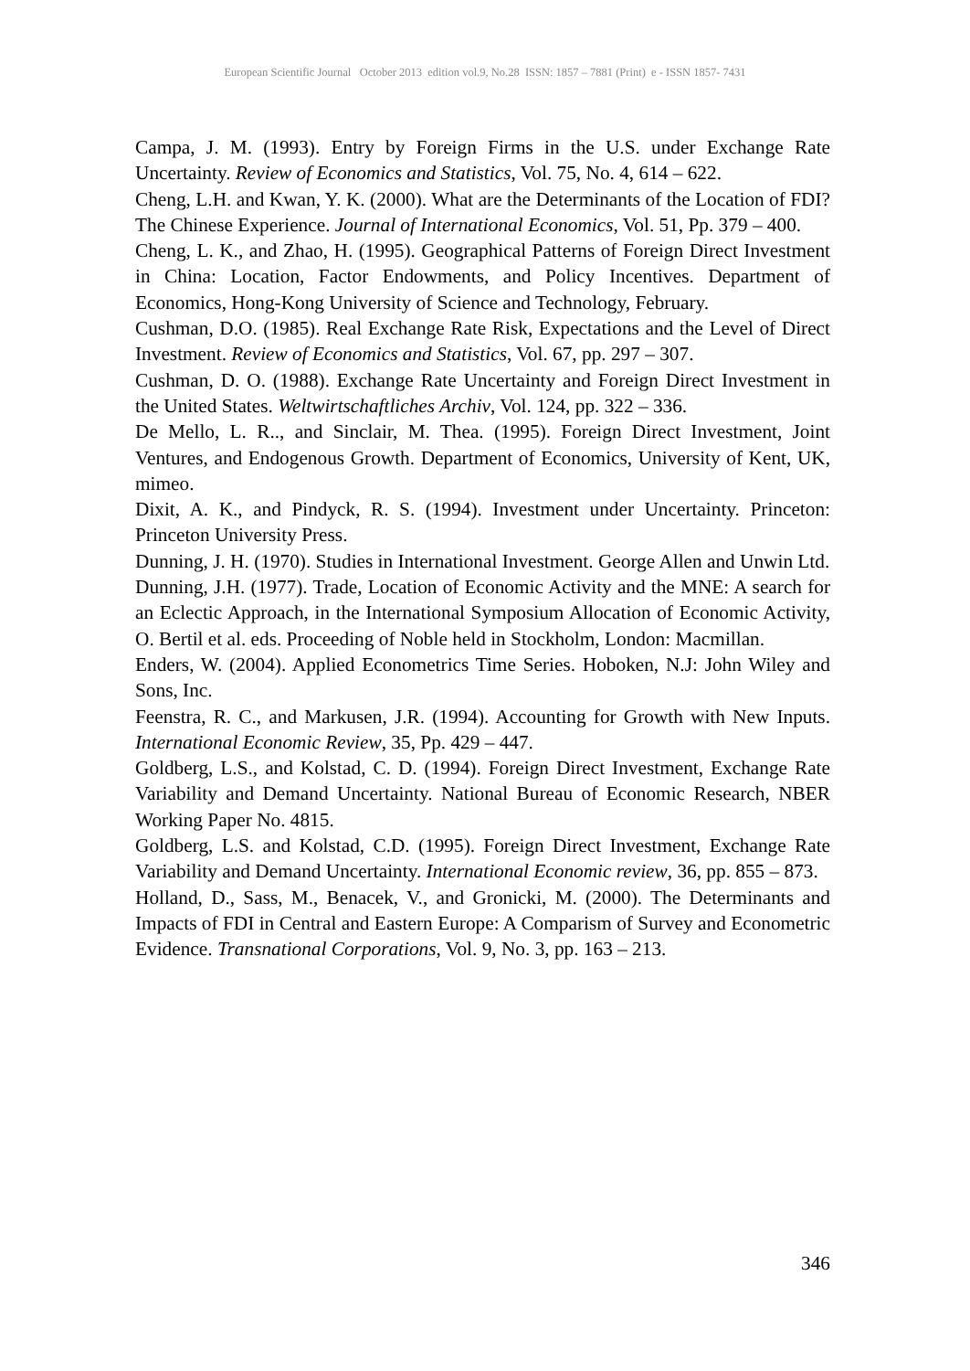European Scientific Journal October 2013 edition vol.9, No.28 ISSN: 1857 – 7881 (Print) e - ISSN 1857- 7431
Campa, J. M. (1993). Entry by Foreign Firms in the U.S. under Exchange Rate Uncertainty. Review of Economics and Statistics, Vol. 75, No. 4, 614 – 622.
Cheng, L.H. and Kwan, Y. K. (2000). What are the Determinants of the Location of FDI? The Chinese Experience. Journal of International Economics, Vol. 51, Pp. 379 – 400.
Cheng, L. K., and Zhao, H. (1995). Geographical Patterns of Foreign Direct Investment in China: Location, Factor Endowments, and Policy Incentives. Department of Economics, Hong-Kong University of Science and Technology, February.
Cushman, D.O. (1985). Real Exchange Rate Risk, Expectations and the Level of Direct Investment. Review of Economics and Statistics, Vol. 67, pp. 297 – 307.
Cushman, D. O. (1988). Exchange Rate Uncertainty and Foreign Direct Investment in the United States. Weltwirtschaftliches Archiv, Vol. 124, pp. 322 – 336.
De Mello, L. R.., and Sinclair, M. Thea. (1995). Foreign Direct Investment, Joint Ventures, and Endogenous Growth. Department of Economics, University of Kent, UK, mimeo.
Dixit, A. K., and Pindyck, R. S. (1994). Investment under Uncertainty. Princeton: Princeton University Press.
Dunning, J. H. (1970). Studies in International Investment. George Allen and Unwin Ltd.
Dunning, J.H. (1977). Trade, Location of Economic Activity and the MNE: A search for an Eclectic Approach, in the International Symposium Allocation of Economic Activity, O. Bertil et al. eds. Proceeding of Noble held in Stockholm, London: Macmillan.
Enders, W. (2004). Applied Econometrics Time Series. Hoboken, N.J: John Wiley and Sons, Inc.
Feenstra, R. C., and Markusen, J.R. (1994). Accounting for Growth with New Inputs. International Economic Review, 35, Pp. 429 – 447.
Goldberg, L.S., and Kolstad, C. D. (1994). Foreign Direct Investment, Exchange Rate Variability and Demand Uncertainty. National Bureau of Economic Research, NBER Working Paper No. 4815.
Goldberg, L.S. and Kolstad, C.D. (1995). Foreign Direct Investment, Exchange Rate Variability and Demand Uncertainty. International Economic review, 36, pp. 855 – 873.
Holland, D., Sass, M., Benacek, V., and Gronicki, M. (2000). The Determinants and Impacts of FDI in Central and Eastern Europe: A Comparism of Survey and Econometric Evidence. Transnational Corporations, Vol. 9, No. 3, pp. 163 – 213.
346